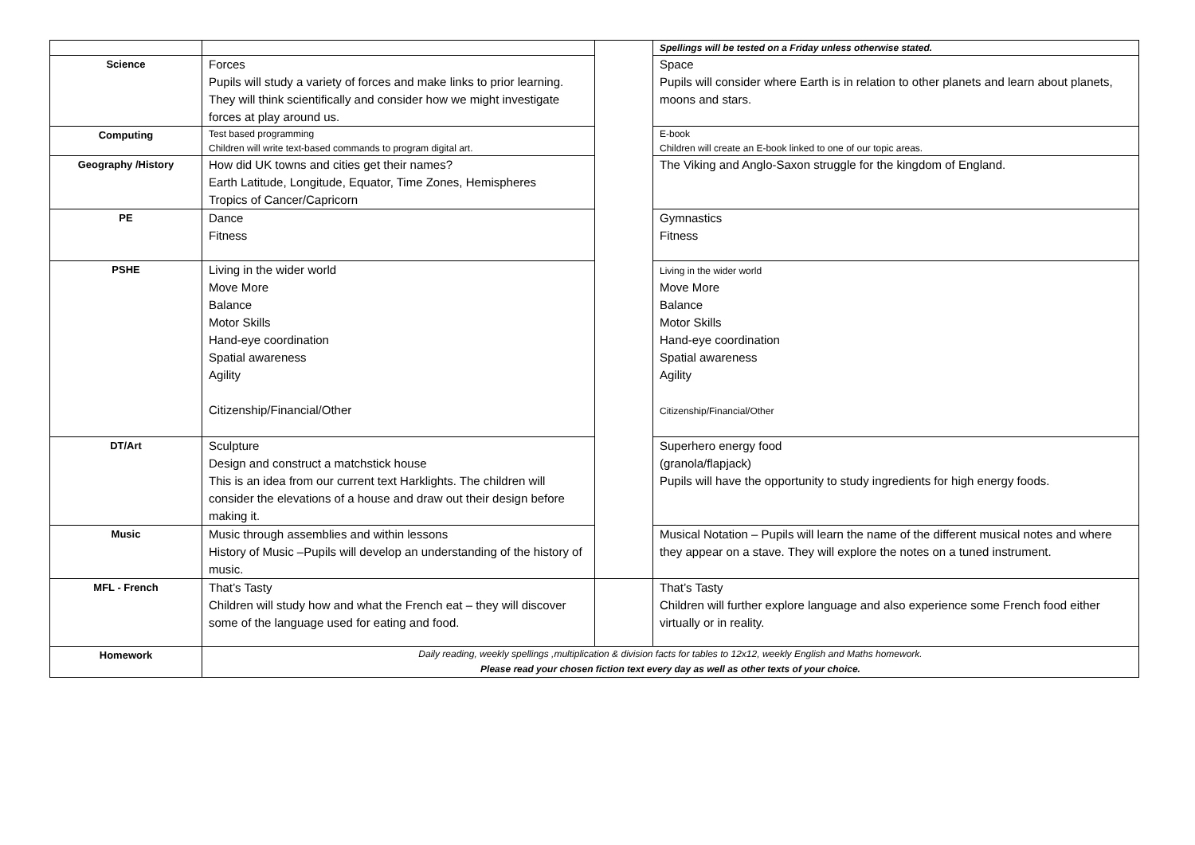| | | | Spellings will be tested on a Friday unless otherwise stated. |
| Science | Forces Pupils will study a variety of forces and make links to prior learning. They will think scientifically and consider how we might investigate forces at play around us. | | Space Pupils will consider where Earth is in relation to other planets and learn about planets, moons and stars. |
| Computing | Test based programming Children will write text-based commands to program digital art. | | E-book Children will create an E-book linked to one of our topic areas. |
| Geography /History | How did UK towns and cities get their names? Earth Latitude, Longitude, Equator, Time Zones, Hemispheres Tropics of Cancer/Capricorn | | The Viking and Anglo-Saxon struggle for the kingdom of England. |
| PE | Dance Fitness | | Gymnastics Fitness |
| PSHE | Living in the wider world Move More Balance Motor Skills Hand-eye coordination Spatial awareness Agility Citizenship/Financial/Other | | Living in the wider world Move More Balance Motor Skills Hand-eye coordination Spatial awareness Agility Citizenship/Financial/Other |
| DT/Art | Sculpture Design and construct a matchstick house This is an idea from our current text Harklights. The children will consider the elevations of a house and draw out their design before making it. | | Superhero energy food (granola/flapjack) Pupils will have the opportunity to study ingredients for high energy foods. |
| Music | Music through assemblies and within lessons History of Music –Pupils will develop an understanding of the history of music. | | Musical Notation – Pupils will learn the name of the different musical notes and where they appear on a stave. They will explore the notes on a tuned instrument. |
| MFL - French | That’s Tasty Children will study how and what the French eat – they will discover some of the language used for eating and food. | | That’s Tasty Children will further explore language and also experience some French food either virtually or in reality. |
| Homework | Daily reading, weekly spellings ,multiplication & division facts for tables to 12x12, weekly English and Maths homework. Please read your chosen fiction text every day as well as other texts of your choice. | | |